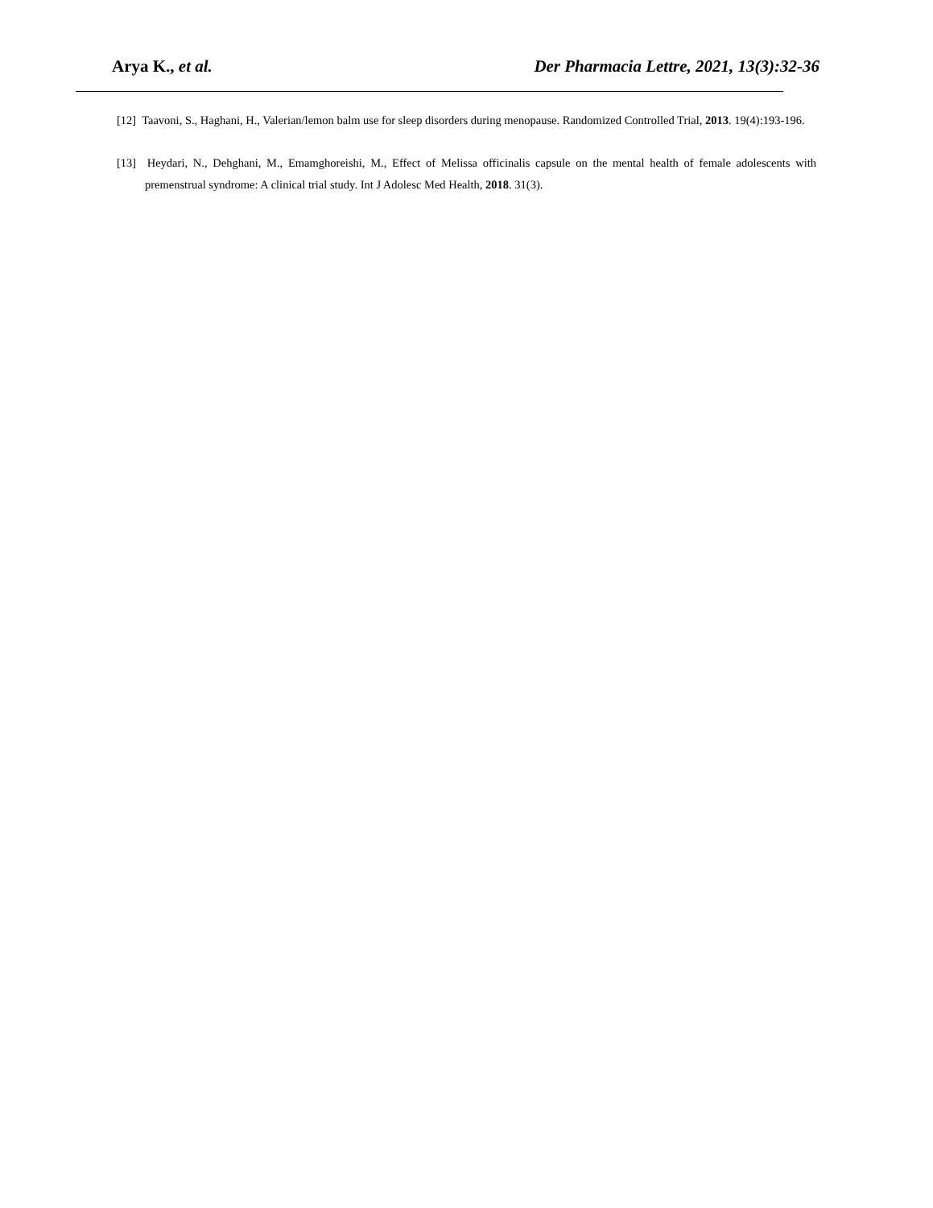Arya K., et al. Der Pharmacia Lettre, 2021, 13(3):32-36
[12] Taavoni, S., Haghani, H., Valerian/lemon balm use for sleep disorders during menopause. Randomized Controlled Trial, 2013. 19(4):193-196.
[13] Heydari, N., Dehghani, M., Emamghoreishi, M., Effect of Melissa officinalis capsule on the mental health of female adolescents with premenstrual syndrome: A clinical trial study. Int J Adolesc Med Health, 2018. 31(3).